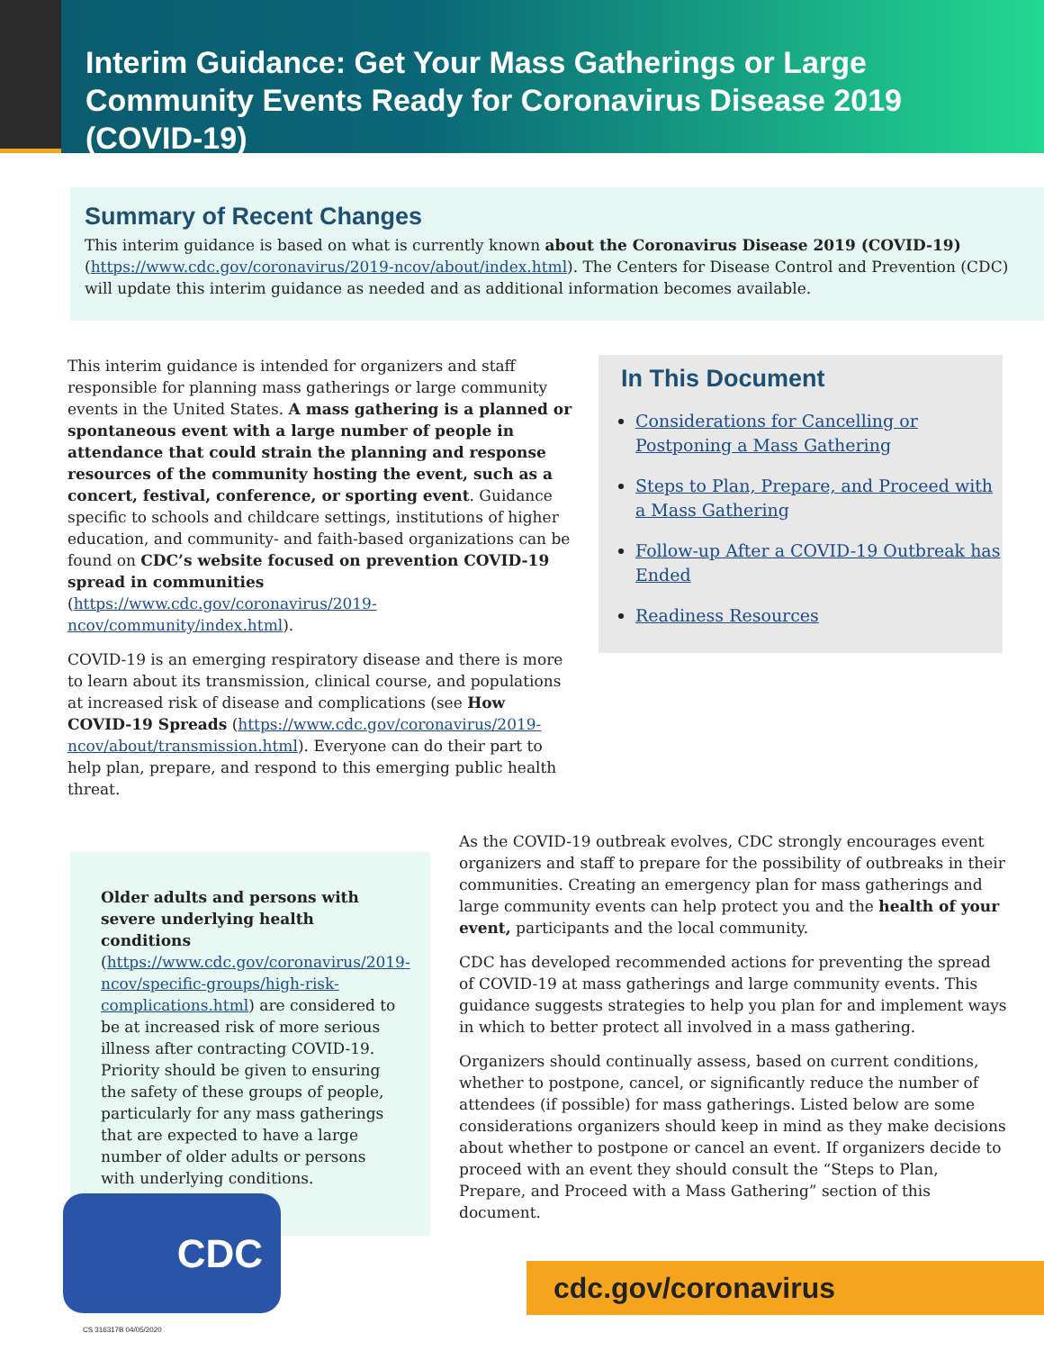Interim Guidance: Get Your Mass Gatherings or Large Community Events Ready for Coronavirus Disease 2019 (COVID-19)
Summary of Recent Changes
This interim guidance is based on what is currently known about the Coronavirus Disease 2019 (COVID-19) (https://www.cdc.gov/coronavirus/2019-ncov/about/index.html). The Centers for Disease Control and Prevention (CDC) will update this interim guidance as needed and as additional information becomes available.
This interim guidance is intended for organizers and staff responsible for planning mass gatherings or large community events in the United States. A mass gathering is a planned or spontaneous event with a large number of people in attendance that could strain the planning and response resources of the community hosting the event, such as a concert, festival, conference, or sporting event. Guidance specific to schools and childcare settings, institutions of higher education, and community- and faith-based organizations can be found on CDC’s website focused on prevention COVID-19 spread in communities (https://www.cdc.gov/coronavirus/2019-ncov/community/index.html).
COVID-19 is an emerging respiratory disease and there is more to learn about its transmission, clinical course, and populations at increased risk of disease and complications (see How COVID-19 Spreads (https://www.cdc.gov/coronavirus/2019-ncov/about/transmission.html). Everyone can do their part to help plan, prepare, and respond to this emerging public health threat.
In This Document
Considerations for Cancelling or Postponing a Mass Gathering
Steps to Plan, Prepare, and Proceed with a Mass Gathering
Follow-up After a COVID-19 Outbreak has Ended
Readiness Resources
Older adults and persons with severe underlying health conditions (https://www.cdc.gov/coronavirus/2019-ncov/specific-groups/high-risk-complications.html) are considered to be at increased risk of more serious illness after contracting COVID-19. Priority should be given to ensuring the safety of these groups of people, particularly for any mass gatherings that are expected to have a large number of older adults or persons with underlying conditions.
As the COVID-19 outbreak evolves, CDC strongly encourages event organizers and staff to prepare for the possibility of outbreaks in their communities. Creating an emergency plan for mass gatherings and large community events can help protect you and the health of your event, participants and the local community.
CDC has developed recommended actions for preventing the spread of COVID-19 at mass gatherings and large community events. This guidance suggests strategies to help you plan for and implement ways in which to better protect all involved in a mass gathering.
Organizers should continually assess, based on current conditions, whether to postpone, cancel, or significantly reduce the number of attendees (if possible) for mass gatherings. Listed below are some considerations organizers should keep in mind as they make decisions about whether to postpone or cancel an event. If organizers decide to proceed with an event they should consult the “Steps to Plan, Prepare, and Proceed with a Mass Gathering” section of this document.
CDC
cdc.gov/coronavirus
CS 316317B 04/05/2020